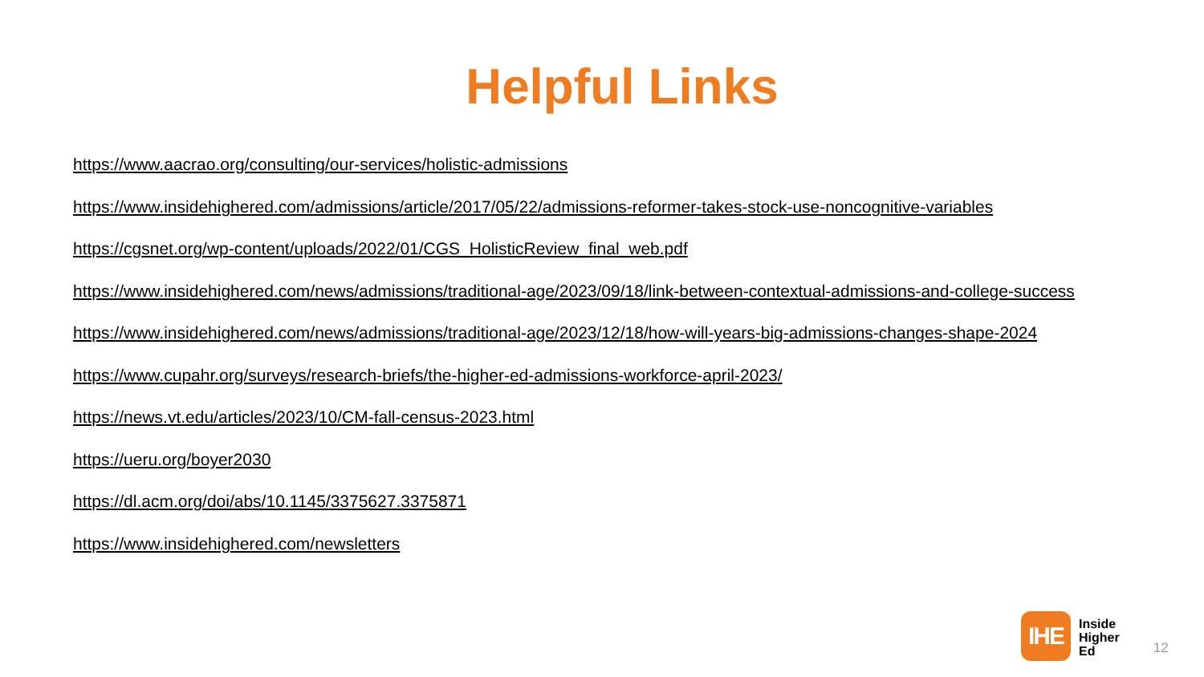Helpful Links
https://www.aacrao.org/consulting/our-services/holistic-admissions
https://www.insidehighered.com/admissions/article/2017/05/22/admissions-reformer-takes-stock-use-noncognitive-variables
https://cgsnet.org/wp-content/uploads/2022/01/CGS_HolisticReview_final_web.pdf
https://www.insidehighered.com/news/admissions/traditional-age/2023/09/18/link-between-contextual-admissions-and-college-success
https://www.insidehighered.com/news/admissions/traditional-age/2023/12/18/how-will-years-big-admissions-changes-shape-2024
https://www.cupahr.org/surveys/research-briefs/the-higher-ed-admissions-workforce-april-2023/
https://news.vt.edu/articles/2023/10/CM-fall-census-2023.html
https://ueru.org/boyer2030
https://dl.acm.org/doi/abs/10.1145/3375627.3375871
https://www.insidehighered.com/newsletters
IHE
Inside
Higher
Ed
12